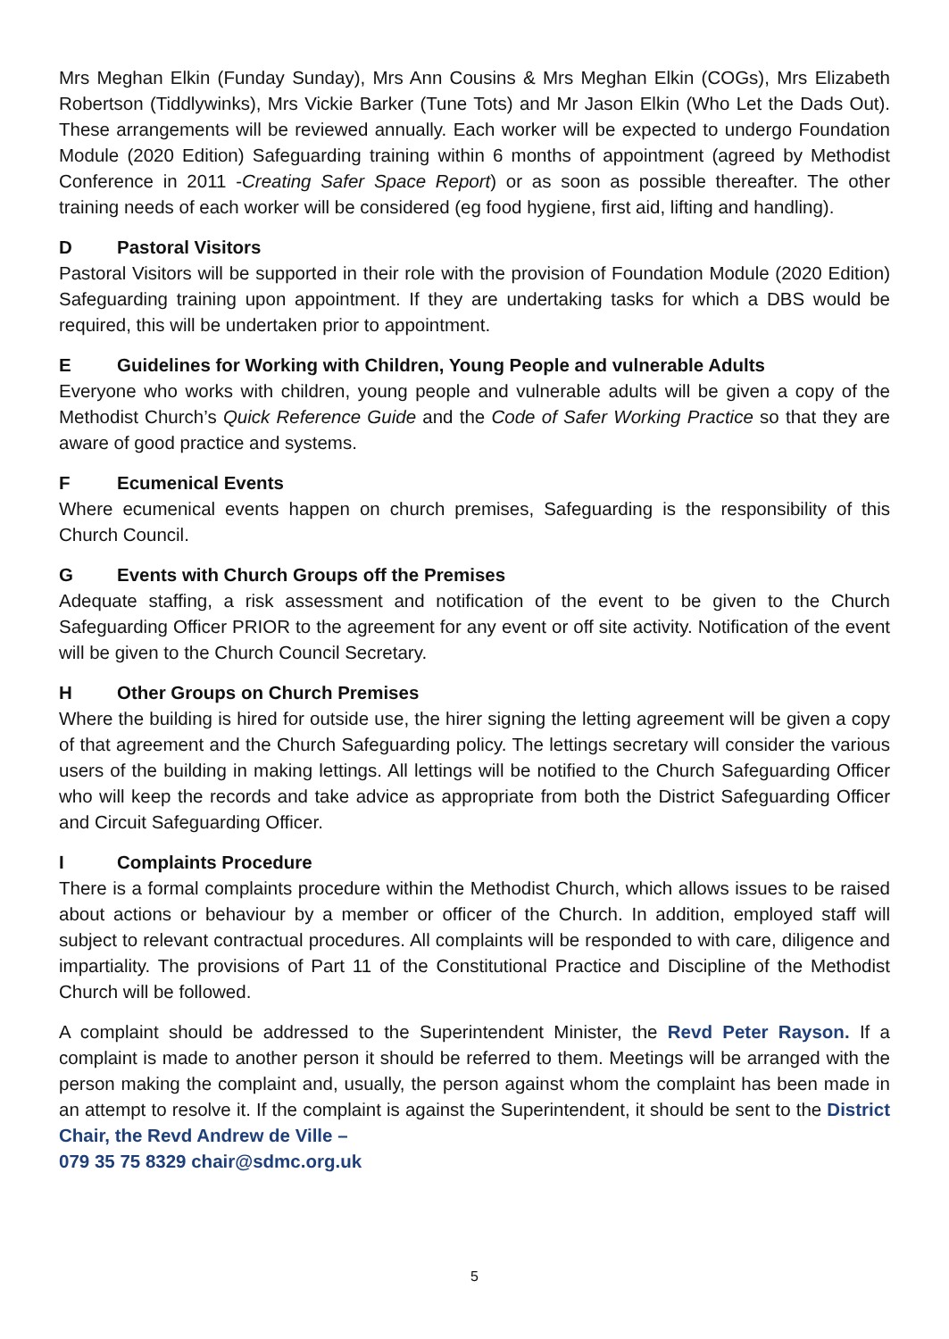Mrs Meghan Elkin (Funday Sunday), Mrs Ann Cousins & Mrs Meghan Elkin (COGs), Mrs Elizabeth Robertson (Tiddlywinks), Mrs Vickie Barker (Tune Tots) and Mr Jason Elkin (Who Let the Dads Out). These arrangements will be reviewed annually. Each worker will be expected to undergo Foundation Module (2020 Edition) Safeguarding training within 6 months of appointment (agreed by Methodist Conference in 2011 -Creating Safer Space Report) or as soon as possible thereafter. The other training needs of each worker will be considered (eg food hygiene, first aid, lifting and handling).
D Pastoral Visitors
Pastoral Visitors will be supported in their role with the provision of Foundation Module (2020 Edition) Safeguarding training upon appointment. If they are undertaking tasks for which a DBS would be required, this will be undertaken prior to appointment.
E Guidelines for Working with Children, Young People and vulnerable Adults
Everyone who works with children, young people and vulnerable adults will be given a copy of the Methodist Church’s Quick Reference Guide and the Code of Safer Working Practice so that they are aware of good practice and systems.
F Ecumenical Events
Where ecumenical events happen on church premises, Safeguarding is the responsibility of this Church Council.
G Events with Church Groups off the Premises
Adequate staffing, a risk assessment and notification of the event to be given to the Church Safeguarding Officer PRIOR to the agreement for any event or off site activity. Notification of the event will be given to the Church Council Secretary.
H Other Groups on Church Premises
Where the building is hired for outside use, the hirer signing the letting agreement will be given a copy of that agreement and the Church Safeguarding policy. The lettings secretary will consider the various users of the building in making lettings. All lettings will be notified to the Church Safeguarding Officer who will keep the records and take advice as appropriate from both the District Safeguarding Officer and Circuit Safeguarding Officer.
I Complaints Procedure
There is a formal complaints procedure within the Methodist Church, which allows issues to be raised about actions or behaviour by a member or officer of the Church. In addition, employed staff will subject to relevant contractual procedures. All complaints will be responded to with care, diligence and impartiality. The provisions of Part 11 of the Constitutional Practice and Discipline of the Methodist Church will be followed.
A complaint should be addressed to the Superintendent Minister, the Revd Peter Rayson. If a complaint is made to another person it should be referred to them. Meetings will be arranged with the person making the complaint and, usually, the person against whom the complaint has been made in an attempt to resolve it. If the complaint is against the Superintendent, it should be sent to the District Chair, the Revd Andrew de Ville –
079 35 75 8329 chair@sdmc.org.uk
5